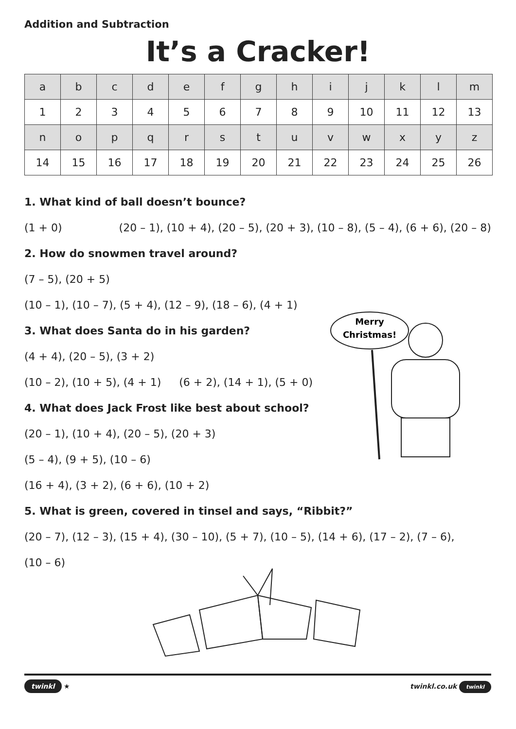Addition and Subtraction
It’s a Cracker!
| a | b | c | d | e | f | g | h | i | j | k | l | m |
| 1 | 2 | 3 | 4 | 5 | 6 | 7 | 8 | 9 | 10 | 11 | 12 | 13 |
| n | o | p | q | r | s | t | u | v | w | x | y | z |
| 14 | 15 | 16 | 17 | 18 | 19 | 20 | 21 | 22 | 23 | 24 | 25 | 26 |
1. What kind of ball doesn’t bounce?
(1 + 0) (20 – 1), (10 + 4), (20 – 5), (20 + 3), (10 – 8), (5 – 4), (6 + 6), (20 – 8)
2. How do snowmen travel around?
(7 – 5), (20 + 5)
(10 – 1), (10 – 7), (5 + 4), (12 – 9), (18 – 6), (4 + 1)
3. What does Santa do in his garden?
(4 + 4), (20 – 5), (3 + 2)
(10 – 2), (10 + 5), (4 + 1) (6 + 2), (14 + 1), (5 + 0)
4. What does Jack Frost like best about school?
(20 – 1), (10 + 4), (20 – 5), (20 + 3)
(5 – 4), (9 + 5), (10 – 6)
(16 + 4), (3 + 2), (6 + 6), (10 + 2)
5. What is green, covered in tinsel and says, “Ribbit?”
(20 – 7), (12 – 3), (15 + 4), (30 – 10), (5 + 7), (10 – 5), (14 + 6), (17 – 2), (7 – 6),
(10 – 6)
Merry
Christmas!
twinkl ★ twinkl.co.uk twinkl